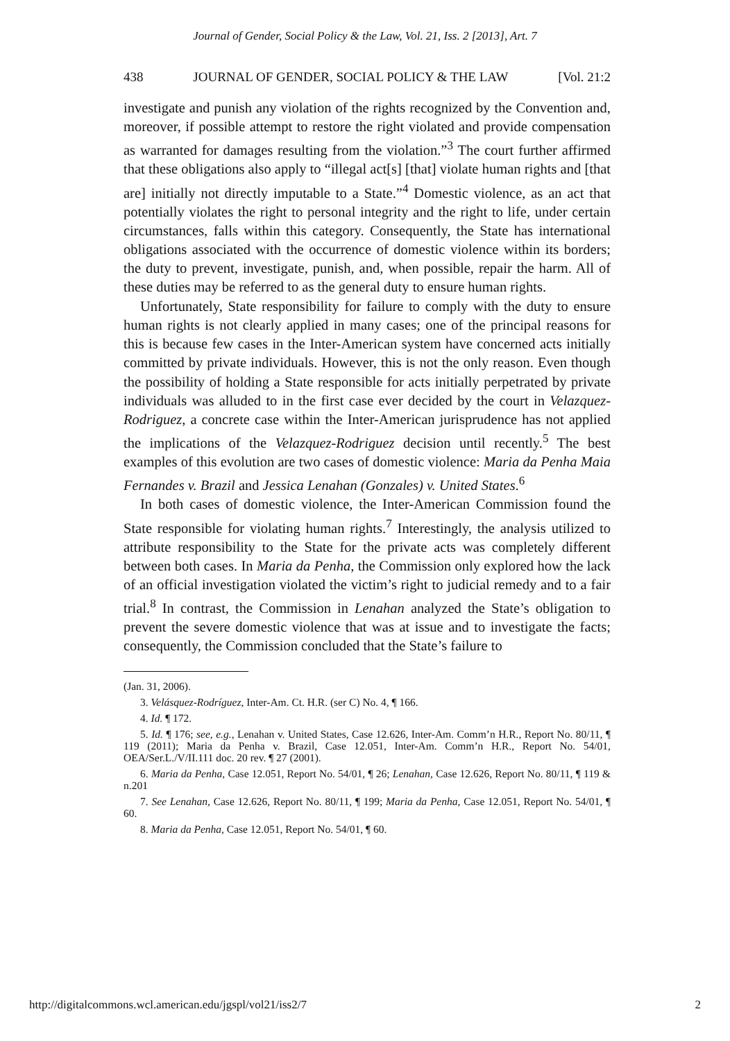Journal of Gender, Social Policy & the Law, Vol. 21, Iss. 2 [2013], Art. 7
438 JOURNAL OF GENDER, SOCIAL POLICY & THE LAW [Vol. 21:2
investigate and punish any violation of the rights recognized by the Convention and, moreover, if possible attempt to restore the right violated and provide compensation as warranted for damages resulting from the violation.”<sup>3</sup> The court further affirmed that these obligations also apply to “illegal act[s] [that] violate human rights and [that are] initially not directly imputable to a State.”<sup>4</sup> Domestic violence, as an act that potentially violates the right to personal integrity and the right to life, under certain circumstances, falls within this category. Consequently, the State has international obligations associated with the occurrence of domestic violence within its borders; the duty to prevent, investigate, punish, and, when possible, repair the harm. All of these duties may be referred to as the general duty to ensure human rights.
Unfortunately, State responsibility for failure to comply with the duty to ensure human rights is not clearly applied in many cases; one of the principal reasons for this is because few cases in the Inter-American system have concerned acts initially committed by private individuals. However, this is not the only reason. Even though the possibility of holding a State responsible for acts initially perpetrated by private individuals was alluded to in the first case ever decided by the court in Velazquez-Rodriguez, a concrete case within the Inter-American jurisprudence has not applied the implications of the Velazquez-Rodriguez decision until recently.<sup>5</sup> The best examples of this evolution are two cases of domestic violence: Maria da Penha Maia Fernandes v. Brazil and Jessica Lenahan (Gonzales) v. United States.<sup>6</sup>
In both cases of domestic violence, the Inter-American Commission found the State responsible for violating human rights.<sup>7</sup> Interestingly, the analysis utilized to attribute responsibility to the State for the private acts was completely different between both cases. In Maria da Penha, the Commission only explored how the lack of an official investigation violated the victim’s right to judicial remedy and to a fair trial.<sup>8</sup> In contrast, the Commission in Lenahan analyzed the State’s obligation to prevent the severe domestic violence that was at issue and to investigate the facts; consequently, the Commission concluded that the State’s failure to
(Jan. 31, 2006).
3. Velásquez-Rodríguez, Inter-Am. Ct. H.R. (ser C) No. 4, ¶ 166.
4. Id. ¶ 172.
5. Id. ¶ 176; see, e.g., Lenahan v. United States, Case 12.626, Inter-Am. Comm’n H.R., Report No. 80/11, ¶ 119 (2011); Maria da Penha v. Brazil, Case 12.051, Inter-Am. Comm’n H.R., Report No. 54/01, OEA/Ser.L./V/II.111 doc. 20 rev. ¶ 27 (2001).
6. Maria da Penha, Case 12.051, Report No. 54/01, ¶ 26; Lenahan, Case 12.626, Report No. 80/11, ¶ 119 & n.201
7. See Lenahan, Case 12.626, Report No. 80/11, ¶ 199; Maria da Penha, Case 12.051, Report No. 54/01, ¶ 60.
8. Maria da Penha, Case 12.051, Report No. 54/01, ¶ 60.
http://digitalcommons.wcl.american.edu/jgspl/vol21/iss2/7 2